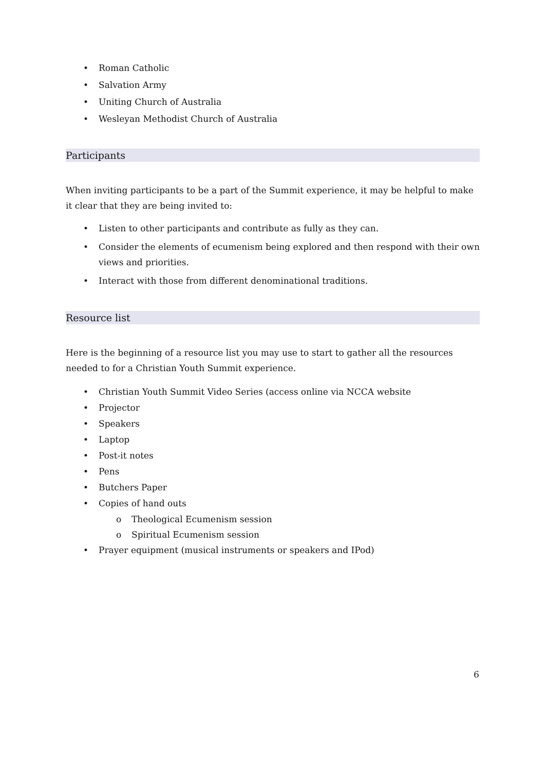• Roman Catholic
• Salvation Army
• Uniting Church of Australia
• Wesleyan Methodist Church of Australia
Participants
When inviting participants to be a part of the Summit experience, it may be helpful to make it clear that they are being invited to:
• Listen to other participants and contribute as fully as they can.
• Consider the elements of ecumenism being explored and then respond with their own views and priorities.
• Interact with those from different denominational traditions.
Resource list
Here is the beginning of a resource list you may use to start to gather all the resources needed to for a Christian Youth Summit experience.
• Christian Youth Summit Video Series (access online via NCCA website
• Projector
• Speakers
• Laptop
• Post-it notes
• Pens
• Butchers Paper
• Copies of hand outs
o Theological Ecumenism session
o Spiritual Ecumenism session
• Prayer equipment (musical instruments or speakers and IPod)
6